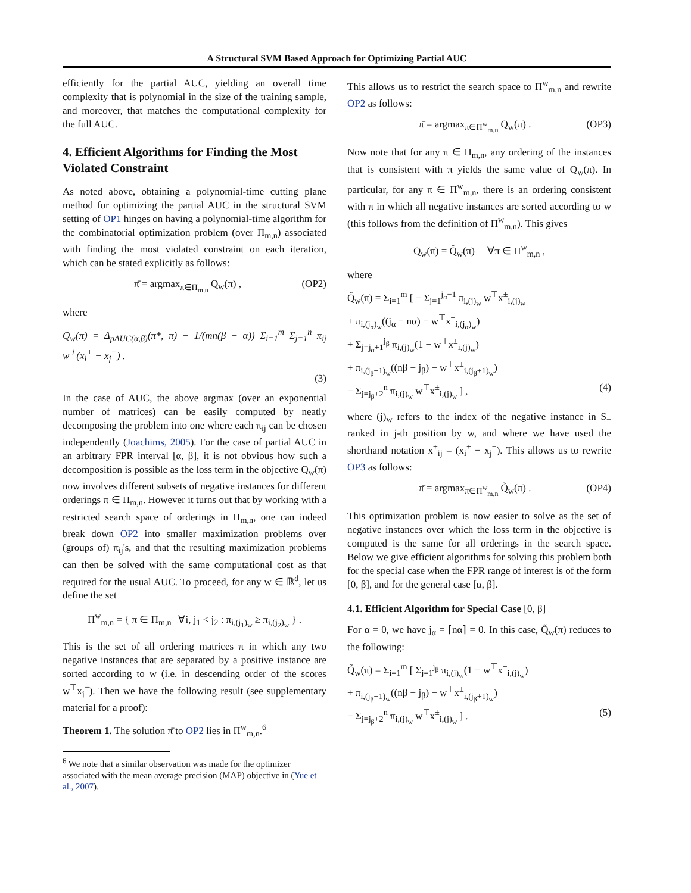A Structural SVM Based Approach for Optimizing Partial AUC
efficiently for the partial AUC, yielding an overall time complexity that is polynomial in the size of the training sample, and moreover, that matches the computational complexity for the full AUC.
4. Efficient Algorithms for Finding the Most Violated Constraint
As noted above, obtaining a polynomial-time cutting plane method for optimizing the partial AUC in the structural SVM setting of OP1 hinges on having a polynomial-time algorithm for the combinatorial optimization problem (over Π<sub>m,n</sub>) associated with finding the most violated constraint on each iteration, which can be stated explicitly as follows:
π̄ = argmax<sub>π∈Π<sub>m,n</sub></sub> Q<sub>w</sub>(π) , (OP2)
where
Q<sub>w</sub>(π) = Δ<sub>pAUC(α,β)</sub>(π*, π) − 1/(mn(β − α)) Σ<sub>i=1</sub><sup>m</sup> Σ<sub>j=1</sub><sup>n</sup> π<sub>ij</sub> w<sup>⊤</sup>(x<sub>i</sub><sup>+</sup> − x<sub>j</sub><sup>−</sup>) .
(3)
In the case of AUC, the above argmax (over an exponential number of matrices) can be easily computed by neatly decomposing the problem into one where each π<sub>ij</sub> can be chosen independently (Joachims, 2005). For the case of partial AUC in an arbitrary FPR interval [α, β], it is not obvious how such a decomposition is possible as the loss term in the objective Q<sub>w</sub>(π) now involves different subsets of negative instances for different orderings π ∈ Π<sub>m,n</sub>. However it turns out that by working with a restricted search space of orderings in Π<sub>m,n</sub>, one can indeed break down OP2 into smaller maximization problems over (groups of) π<sub>ij</sub>'s, and that the resulting maximization problems can then be solved with the same computational cost as that required for the usual AUC. To proceed, for any w ∈ ℝ<sup>d</sup>, let us define the set
Π<sup>w</sup><sub>m,n</sub> = { π ∈ Π<sub>m,n</sub> | ∀i, j<sub>1</sub> < j<sub>2</sub> : π<sub>i,(j<sub>1</sub>)<sub>w</sub></sub> ≥ π<sub>i,(j<sub>2</sub>)<sub>w</sub></sub> } .
This is the set of all ordering matrices π in which any two negative instances that are separated by a positive instance are sorted according to w (i.e. in descending order of the scores w<sup>⊤</sup>x<sub>j</sub><sup>−</sup>). Then we have the following result (see supplementary material for a proof):
Theorem 1. The solution π̄ to OP2 lies in Π<sup>w</sup><sub>m,n</sub>.<sup>6</sup>
<sup>6</sup> We note that a similar observation was made for the optimizer associated with the mean average precision (MAP) objective in (Yue et al., 2007).
This allows us to restrict the search space to Π<sup>w</sup><sub>m,n</sub> and rewrite OP2 as follows:
π̄ = argmax<sub>π∈Π<sup>w</sup><sub>m,n</sub></sub> Q<sub>w</sub>(π) . (OP3)
Now note that for any π ∈ Π<sub>m,n</sub>, any ordering of the instances that is consistent with π yields the same value of Q<sub>w</sub>(π). In particular, for any π ∈ Π<sup>w</sup><sub>m,n</sub>, there is an ordering consistent with π in which all negative instances are sorted according to w (this follows from the definition of Π<sup>w</sup><sub>m,n</sub>). This gives
Q<sub>w</sub>(π) = Q̃<sub>w</sub>(π) ∀π ∈ Π<sup>w</sup><sub>m,n</sub> ,
where
Q̃<sub>w</sub>(π) = Σ<sub>i=1</sub><sup>m</sup> [ − Σ<sub>j=1</sub><sup>j<sub>α</sub>−1</sup> π<sub>i,(j)<sub>w</sub></sub> w<sup>⊤</sup>x<sup>±</sup><sub>i,(j)<sub>w</sub></sub>
+ π<sub>i,(j<sub>α</sub>)<sub>w</sub></sub>((j<sub>α</sub> − nα) − w<sup>⊤</sup>x<sup>±</sup><sub>i,(j<sub>α</sub>)<sub>w</sub></sub>)
+ Σ<sub>j=j<sub>α</sub>+1</sub><sup>j<sub>β</sub></sup> π<sub>i,(j)<sub>w</sub></sub>(1 − w<sup>⊤</sup>x<sup>±</sup><sub>i,(j)<sub>w</sub></sub>)
+ π<sub>i,(j<sub>β</sub>+1)<sub>w</sub></sub>((nβ − j<sub>β</sub>) − w<sup>⊤</sup>x<sup>±</sup><sub>i,(j<sub>β</sub>+1)<sub>w</sub></sub>)
− Σ<sub>j=j<sub>β</sub>+2</sub><sup>n</sup> π<sub>i,(j)<sub>w</sub></sub> w<sup>⊤</sup>x<sup>±</sup><sub>i,(j)<sub>w</sub></sub> ] , (4)
where (j)<sub>w</sub> refers to the index of the negative instance in S<sub>−</sub> ranked in j-th position by w, and where we have used the shorthand notation x<sup>±</sup><sub>ij</sub> = (x<sub>i</sub><sup>+</sup> − x<sub>j</sub><sup>−</sup>). This allows us to rewrite OP3 as follows:
π̄ = argmax<sub>π∈Π<sup>w</sup><sub>m,n</sub></sub> Q̃<sub>w</sub>(π) . (OP4)
This optimization problem is now easier to solve as the set of negative instances over which the loss term in the objective is computed is the same for all orderings in the search space. Below we give efficient algorithms for solving this problem both for the special case when the FPR range of interest is of the form [0, β], and for the general case [α, β].
4.1. Efficient Algorithm for Special Case [0, β]
For α = 0, we have j<sub>α</sub> = ⌈nα⌉ = 0. In this case, Q̃<sub>w</sub>(π) reduces to the following:
Q̃<sub>w</sub>(π) = Σ<sub>i=1</sub><sup>m</sup> [ Σ<sub>j=1</sub><sup>j<sub>β</sub></sup> π<sub>i,(j)<sub>w</sub></sub>(1 − w<sup>⊤</sup>x<sup>±</sup><sub>i,(j)<sub>w</sub></sub>)
+ π<sub>i,(j<sub>β</sub>+1)<sub>w</sub></sub>((nβ − j<sub>β</sub>) − w<sup>⊤</sup>x<sup>±</sup><sub>i,(j<sub>β</sub>+1)<sub>w</sub></sub>)
− Σ<sub>j=j<sub>β</sub>+2</sub><sup>n</sup> π<sub>i,(j)<sub>w</sub></sub> w<sup>⊤</sup>x<sup>±</sup><sub>i,(j)<sub>w</sub></sub> ] . (5)